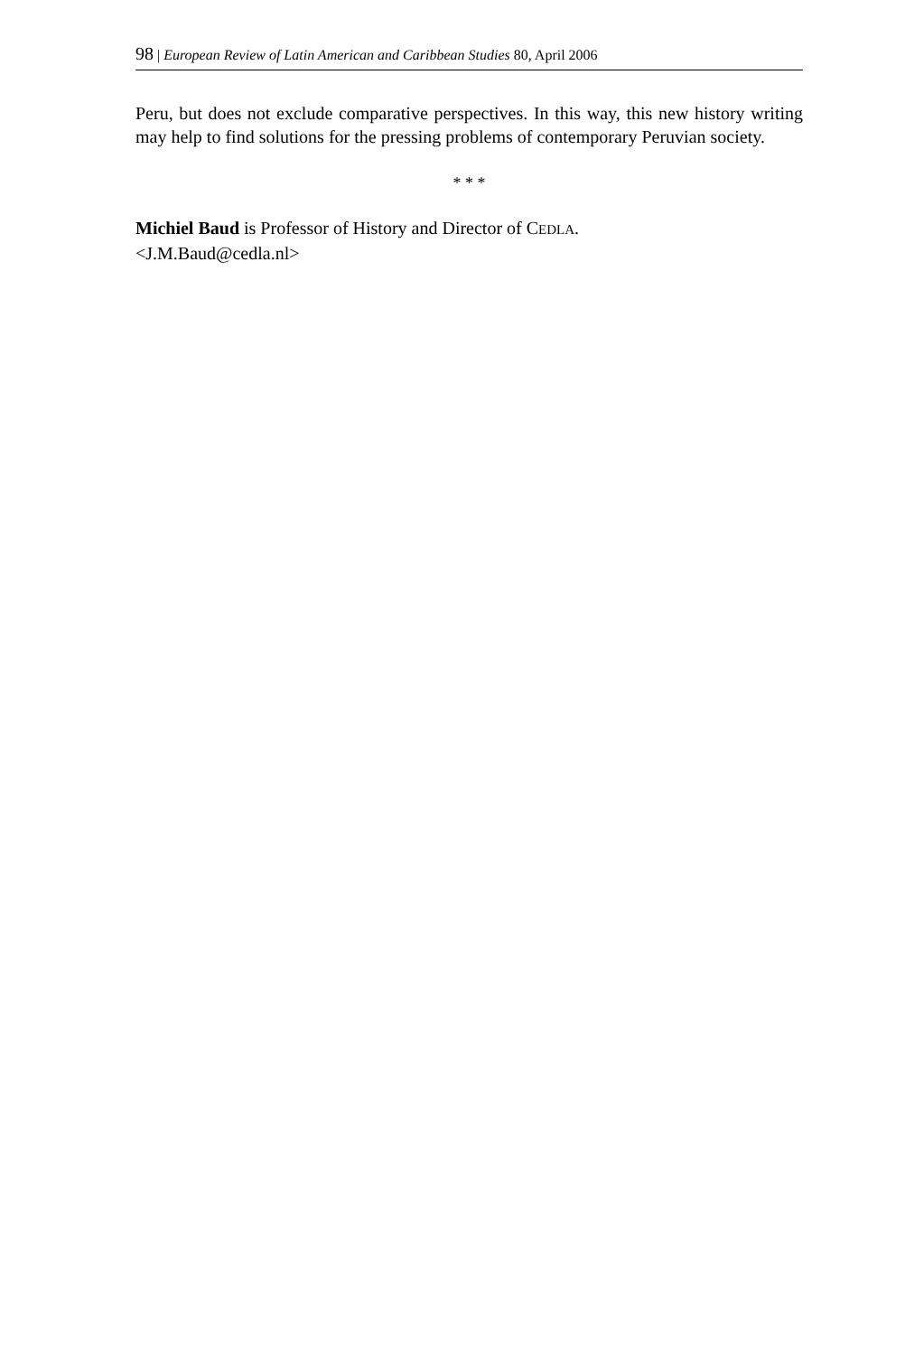98 | European Review of Latin American and Caribbean Studies 80, April 2006
Peru, but does not exclude comparative perspectives. In this way, this new history writing may help to find solutions for the pressing problems of contemporary Peruvian society.
* * *
Michiel Baud is Professor of History and Director of CEDLA.
<J.M.Baud@cedla.nl>